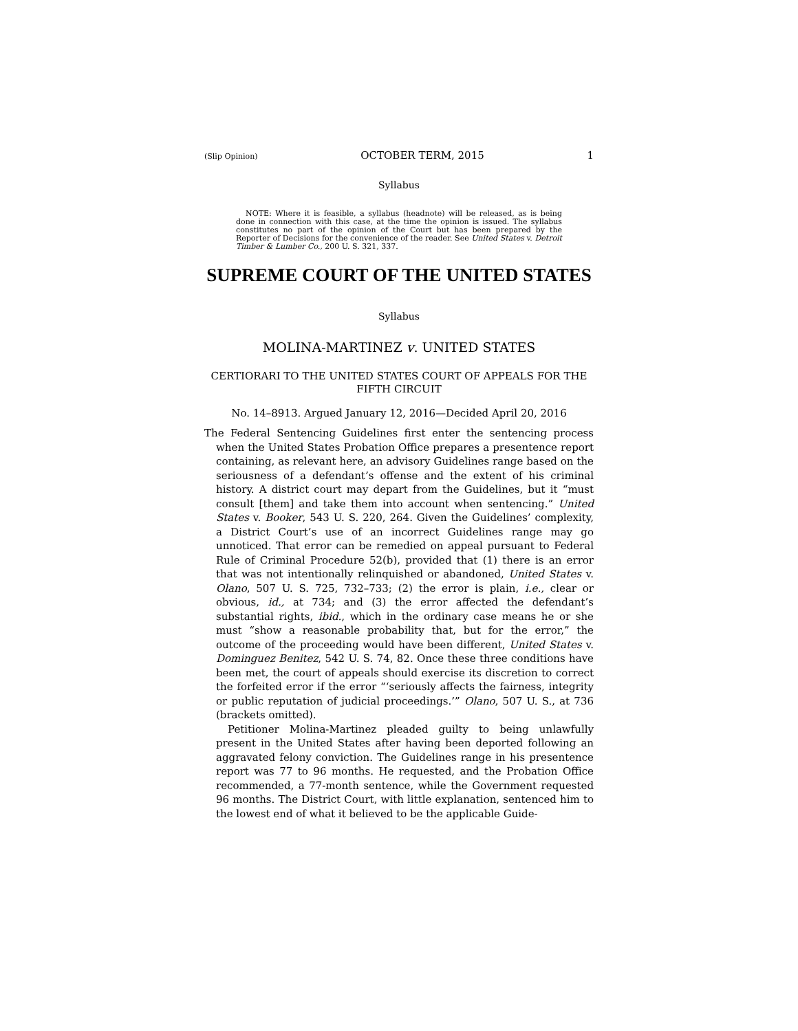(Slip Opinion) OCTOBER TERM, 2015 1
Syllabus
NOTE: Where it is feasible, a syllabus (headnote) will be released, as is being done in connection with this case, at the time the opinion is issued. The syllabus constitutes no part of the opinion of the Court but has been prepared by the Reporter of Decisions for the convenience of the reader. See United States v. Detroit Timber & Lumber Co., 200 U. S. 321, 337.
SUPREME COURT OF THE UNITED STATES
Syllabus
MOLINA-MARTINEZ v. UNITED STATES
CERTIORARI TO THE UNITED STATES COURT OF APPEALS FOR THE FIFTH CIRCUIT
No. 14–8913. Argued January 12, 2016—Decided April 20, 2016
The Federal Sentencing Guidelines first enter the sentencing process when the United States Probation Office prepares a presentence report containing, as relevant here, an advisory Guidelines range based on the seriousness of a defendant’s offense and the extent of his criminal history. A district court may depart from the Guidelines, but it “must consult [them] and take them into account when sentencing.” United States v. Booker, 543 U. S. 220, 264. Given the Guidelines’ complexity, a District Court’s use of an incorrect Guidelines range may go unnoticed. That error can be remedied on appeal pursuant to Federal Rule of Criminal Procedure 52(b), provided that (1) there is an error that was not intentionally relinquished or abandoned, United States v. Olano, 507 U. S. 725, 732–733; (2) the error is plain, i.e., clear or obvious, id., at 734; and (3) the error affected the defendant’s substantial rights, ibid., which in the ordinary case means he or she must “show a reasonable probability that, but for the error,” the outcome of the proceeding would have been different, United States v. Dominguez Benitez, 542 U. S. 74, 82. Once these three conditions have been met, the court of appeals should exercise its discretion to correct the forfeited error if the error “‘seriously affects the fairness, integrity or public reputation of judicial proceedings.’” Olano, 507 U. S., at 736 (brackets omitted).
Petitioner Molina-Martinez pleaded guilty to being unlawfully present in the United States after having been deported following an aggravated felony conviction. The Guidelines range in his presentence report was 77 to 96 months. He requested, and the Probation Office recommended, a 77-month sentence, while the Government requested 96 months. The District Court, with little explanation, sentenced him to the lowest end of what it believed to be the applicable Guide-